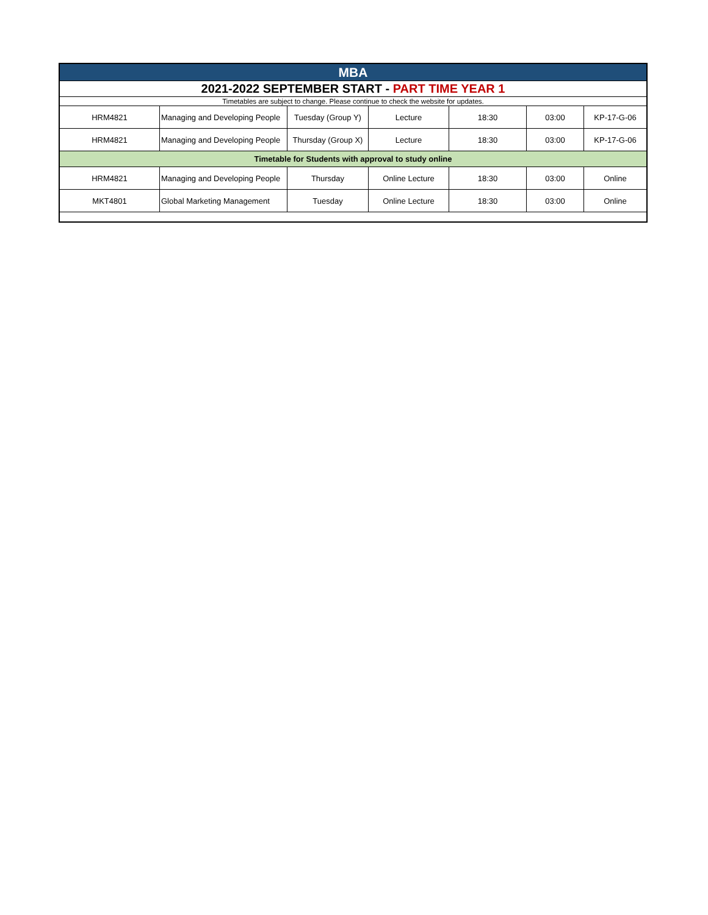| MBA | | | | | | |
| 2021-2022 SEPTEMBER START - PART TIME YEAR 1 | | | | | | |
| Timetables are subject to change. Please continue to check the website for updates. | | | | | | |
| HRM4821 | Managing and Developing People | Tuesday (Group Y) | Lecture | 18:30 | 03:00 | KP-17-G-06 |
| HRM4821 | Managing and Developing People | Thursday (Group X) | Lecture | 18:30 | 03:00 | KP-17-G-06 |
| Timetable for Students with approval to study online | | | | | | |
| HRM4821 | Managing and Developing People | Thursday | Online Lecture | 18:30 | 03:00 | Online |
| MKT4801 | Global Marketing Management | Tuesday | Online Lecture | 18:30 | 03:00 | Online |